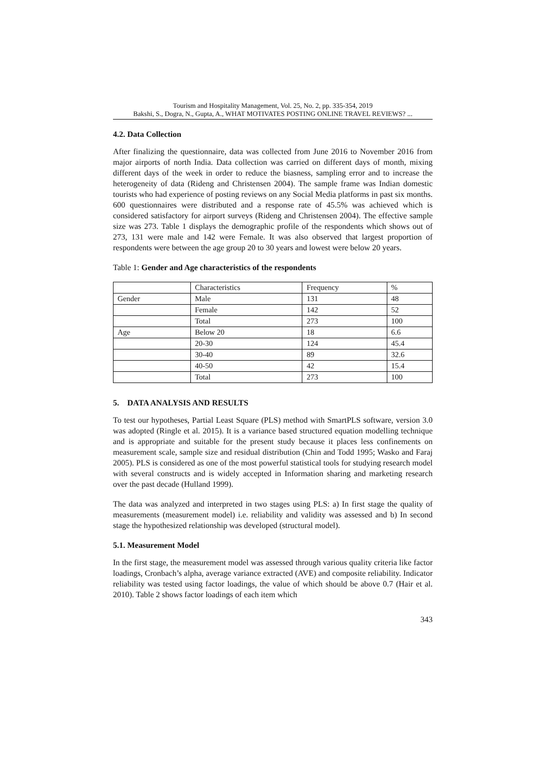Tourism and Hospitality Management, Vol. 25, No. 2, pp. 335-354, 2019
Bakshi, S., Dogra, N., Gupta, A., WHAT MOTIVATES POSTING ONLINE TRAVEL REVIEWS? ...
4.2. Data Collection
After finalizing the questionnaire, data was collected from June 2016 to November 2016 from major airports of north India. Data collection was carried on different days of month, mixing different days of the week in order to reduce the biasness, sampling error and to increase the heterogeneity of data (Rideng and Christensen 2004). The sample frame was Indian domestic tourists who had experience of posting reviews on any Social Media platforms in past six months. 600 questionnaires were distributed and a response rate of 45.5% was achieved which is considered satisfactory for airport surveys (Rideng and Christensen 2004). The effective sample size was 273. Table 1 displays the demographic profile of the respondents which shows out of 273, 131 were male and 142 were Female. It was also observed that largest proportion of respondents were between the age group 20 to 30 years and lowest were below 20 years.
Table 1: Gender and Age characteristics of the respondents
| | Characteristics | Frequency | % |
| Gender | Male | 131 | 48 |
| | Female | 142 | 52 |
| | Total | 273 | 100 |
| Age | Below 20 | 18 | 6.6 |
| | 20-30 | 124 | 45.4 |
| | 30-40 | 89 | 32.6 |
| | 40-50 | 42 | 15.4 |
| | Total | 273 | 100 |
5. DATA ANALYSIS AND RESULTS
To test our hypotheses, Partial Least Square (PLS) method with SmartPLS software, version 3.0 was adopted (Ringle et al. 2015). It is a variance based structured equation modelling technique and is appropriate and suitable for the present study because it places less confinements on measurement scale, sample size and residual distribution (Chin and Todd 1995; Wasko and Faraj 2005). PLS is considered as one of the most powerful statistical tools for studying research model with several constructs and is widely accepted in Information sharing and marketing research over the past decade (Hulland 1999).
The data was analyzed and interpreted in two stages using PLS: a) In first stage the quality of measurements (measurement model) i.e. reliability and validity was assessed and b) In second stage the hypothesized relationship was developed (structural model).
5.1. Measurement Model
In the first stage, the measurement model was assessed through various quality criteria like factor loadings, Cronbach’s alpha, average variance extracted (AVE) and composite reliability. Indicator reliability was tested using factor loadings, the value of which should be above 0.7 (Hair et al. 2010). Table 2 shows factor loadings of each item which
343